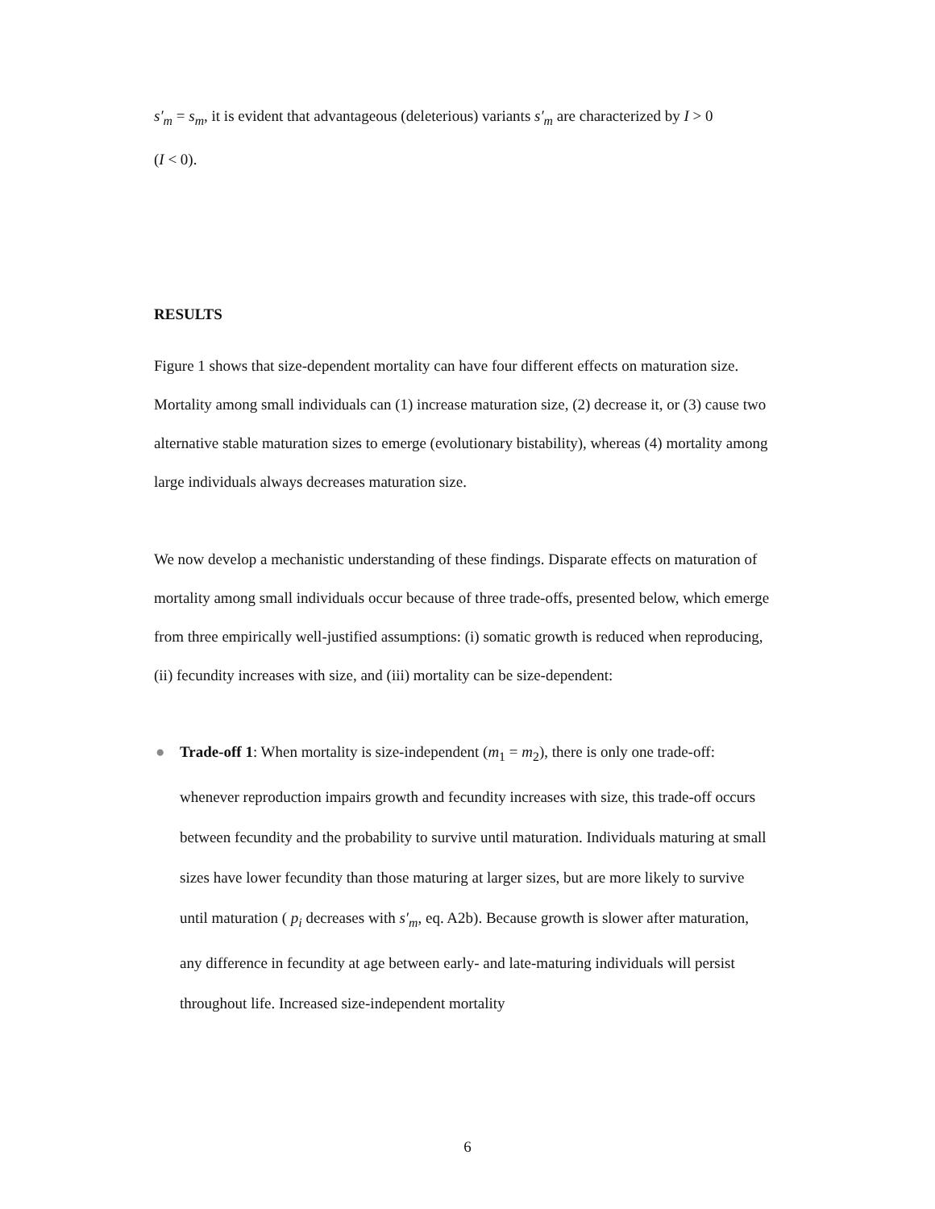s′<sub>m</sub> = s<sub>m</sub>, it is evident that advantageous (deleterious) variants s′<sub>m</sub> are characterized by I > 0
(I < 0).
RESULTS
Figure 1 shows that size-dependent mortality can have four different effects on maturation size. Mortality among small individuals can (1) increase maturation size, (2) decrease it, or (3) cause two alternative stable maturation sizes to emerge (evolutionary bistability), whereas (4) mortality among large individuals always decreases maturation size.
We now develop a mechanistic understanding of these findings. Disparate effects on maturation of mortality among small individuals occur because of three trade-offs, presented below, which emerge from three empirically well-justified assumptions: (i) somatic growth is reduced when reproducing, (ii) fecundity increases with size, and (iii) mortality can be size-dependent:
● Trade-off 1: When mortality is size-independent (m<sub>1</sub> = m<sub>2</sub>), there is only one trade-off: whenever reproduction impairs growth and fecundity increases with size, this trade-off occurs between fecundity and the probability to survive until maturation. Individuals maturing at small sizes have lower fecundity than those maturing at larger sizes, but are more likely to survive until maturation ( p<sub>i</sub> decreases with s′<sub>m</sub>, eq. A2b). Because growth is slower after maturation, any difference in fecundity at age between early- and late-maturing individuals will persist throughout life. Increased size-independent mortality
6